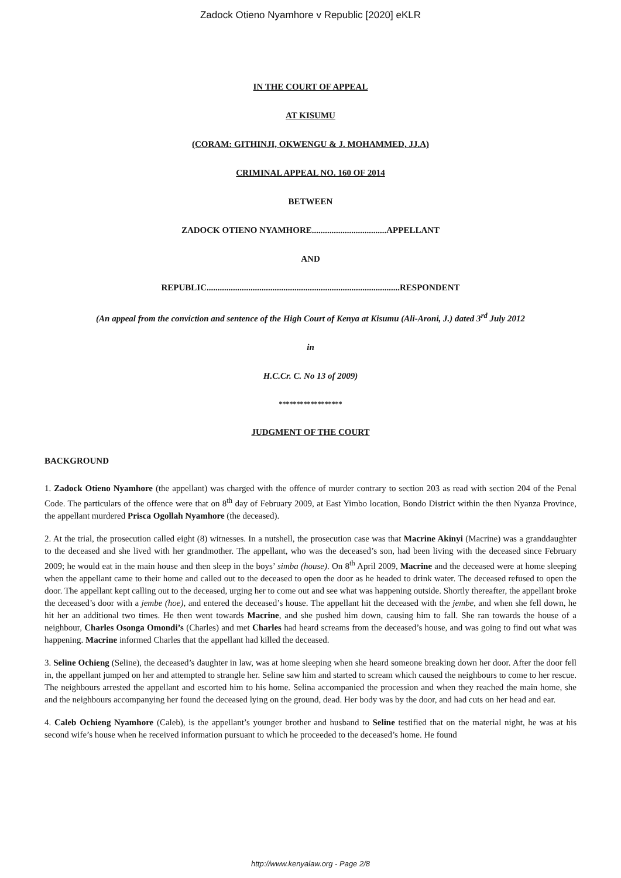Zadock Otieno Nyamhore v Republic [2020] eKLR
IN THE COURT OF APPEAL
AT KISUMU
(CORAM: GITHINJI, OKWENGU & J. MOHAMMED, JJ.A)
CRIMINAL APPEAL NO. 160 OF 2014
BETWEEN
ZADOCK OTIENO NYAMHORE..................................APPELLANT
AND
REPUBLIC........................................................................................RESPONDENT
(An appeal from the conviction and sentence of the High Court of Kenya at Kisumu (Ali-Aroni, J.) dated 3<sup>rd</sup> July 2012
in
H.C.Cr. C. No 13 of 2009)
******************
JUDGMENT OF THE COURT
BACKGROUND
1. Zadock Otieno Nyamhore (the appellant) was charged with the offence of murder contrary to section 203 as read with section 204 of the Penal Code. The particulars of the offence were that on 8<sup>th</sup> day of February 2009, at East Yimbo location, Bondo District within the then Nyanza Province, the appellant murdered Prisca Ogollah Nyamhore (the deceased).
2. At the trial, the prosecution called eight (8) witnesses. In a nutshell, the prosecution case was that Macrine Akinyi (Macrine) was a granddaughter to the deceased and she lived with her grandmother. The appellant, who was the deceased’s son, had been living with the deceased since February 2009; he would eat in the main house and then sleep in the boys’ simba (house). On 8<sup>th</sup> April 2009, Macrine and the deceased were at home sleeping when the appellant came to their home and called out to the deceased to open the door as he headed to drink water. The deceased refused to open the door. The appellant kept calling out to the deceased, urging her to come out and see what was happening outside. Shortly thereafter, the appellant broke the deceased’s door with a jembe (hoe), and entered the deceased’s house. The appellant hit the deceased with the jembe, and when she fell down, he hit her an additional two times. He then went towards Macrine, and she pushed him down, causing him to fall. She ran towards the house of a neighbour, Charles Osonga Omondi’s (Charles) and met Charles had heard screams from the deceased’s house, and was going to find out what was happening. Macrine informed Charles that the appellant had killed the deceased.
3. Seline Ochieng (Seline), the deceased’s daughter in law, was at home sleeping when she heard someone breaking down her door. After the door fell in, the appellant jumped on her and attempted to strangle her. Seline saw him and started to scream which caused the neighbours to come to her rescue. The neighbours arrested the appellant and escorted him to his home. Selina accompanied the procession and when they reached the main home, she and the neighbours accompanying her found the deceased lying on the ground, dead. Her body was by the door, and had cuts on her head and ear.
4. Caleb Ochieng Nyamhore (Caleb), is the appellant’s younger brother and husband to Seline testified that on the material night, he was at his second wife’s house when he received information pursuant to which he proceeded to the deceased’s home. He found
http://www.kenyalaw.org - Page 2/8